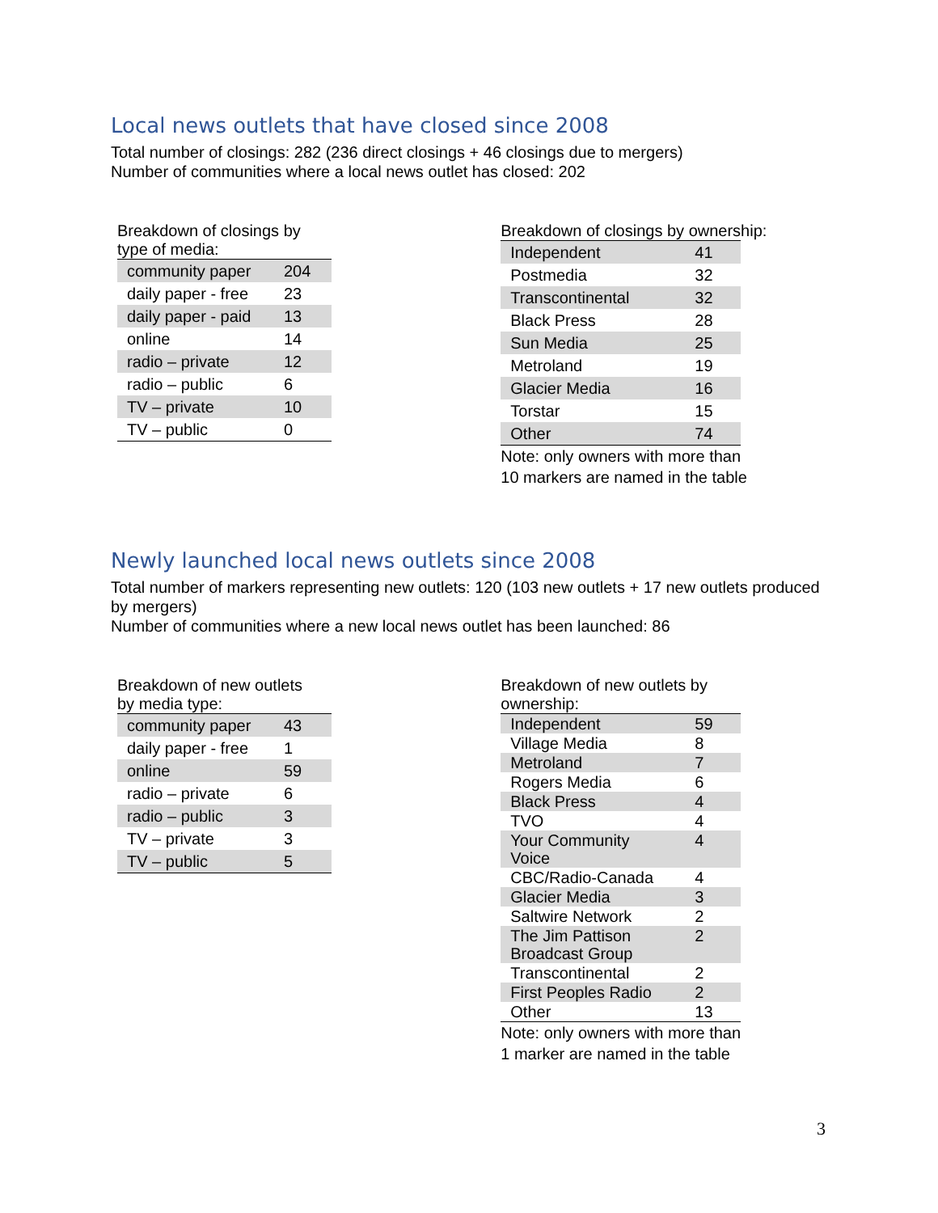Local news outlets that have closed since 2008
Total number of closings: 282 (236 direct closings + 46 closings due to mergers)
Number of communities where a local news outlet has closed: 202
Breakdown of closings by
type of media:
| community paper | 204 |
| daily paper - free | 23 |
| daily paper - paid | 13 |
| online | 14 |
| radio – private | 12 |
| radio – public | 6 |
| TV – private | 10 |
| TV – public | 0 |
Breakdown of closings by ownership:
| Independent | 41 |
| Postmedia | 32 |
| Transcontinental | 32 |
| Black Press | 28 |
| Sun Media | 25 |
| Metroland | 19 |
| Glacier Media | 16 |
| Torstar | 15 |
| Other | 74 |
Note: only owners with more than
10 markers are named in the table
Newly launched local news outlets since 2008
Total number of markers representing new outlets: 120 (103 new outlets + 17 new outlets produced by mergers)
Number of communities where a new local news outlet has been launched: 86
Breakdown of new outlets
by media type:
| community paper | 43 |
| daily paper - free | 1 |
| online | 59 |
| radio – private | 6 |
| radio – public | 3 |
| TV – private | 3 |
| TV – public | 5 |
Breakdown of new outlets by
ownership:
| Independent | 59 |
| Village Media | 8 |
| Metroland | 7 |
| Rogers Media | 6 |
| Black Press | 4 |
| TVO | 4 |
| Your Community Voice | 4 |
| CBC/Radio-Canada | 4 |
| Glacier Media | 3 |
| Saltwire Network | 2 |
| The Jim Pattison Broadcast Group | 2 |
| Transcontinental | 2 |
| First Peoples Radio | 2 |
| Other | 13 |
Note: only owners with more than
1 marker are named in the table
3